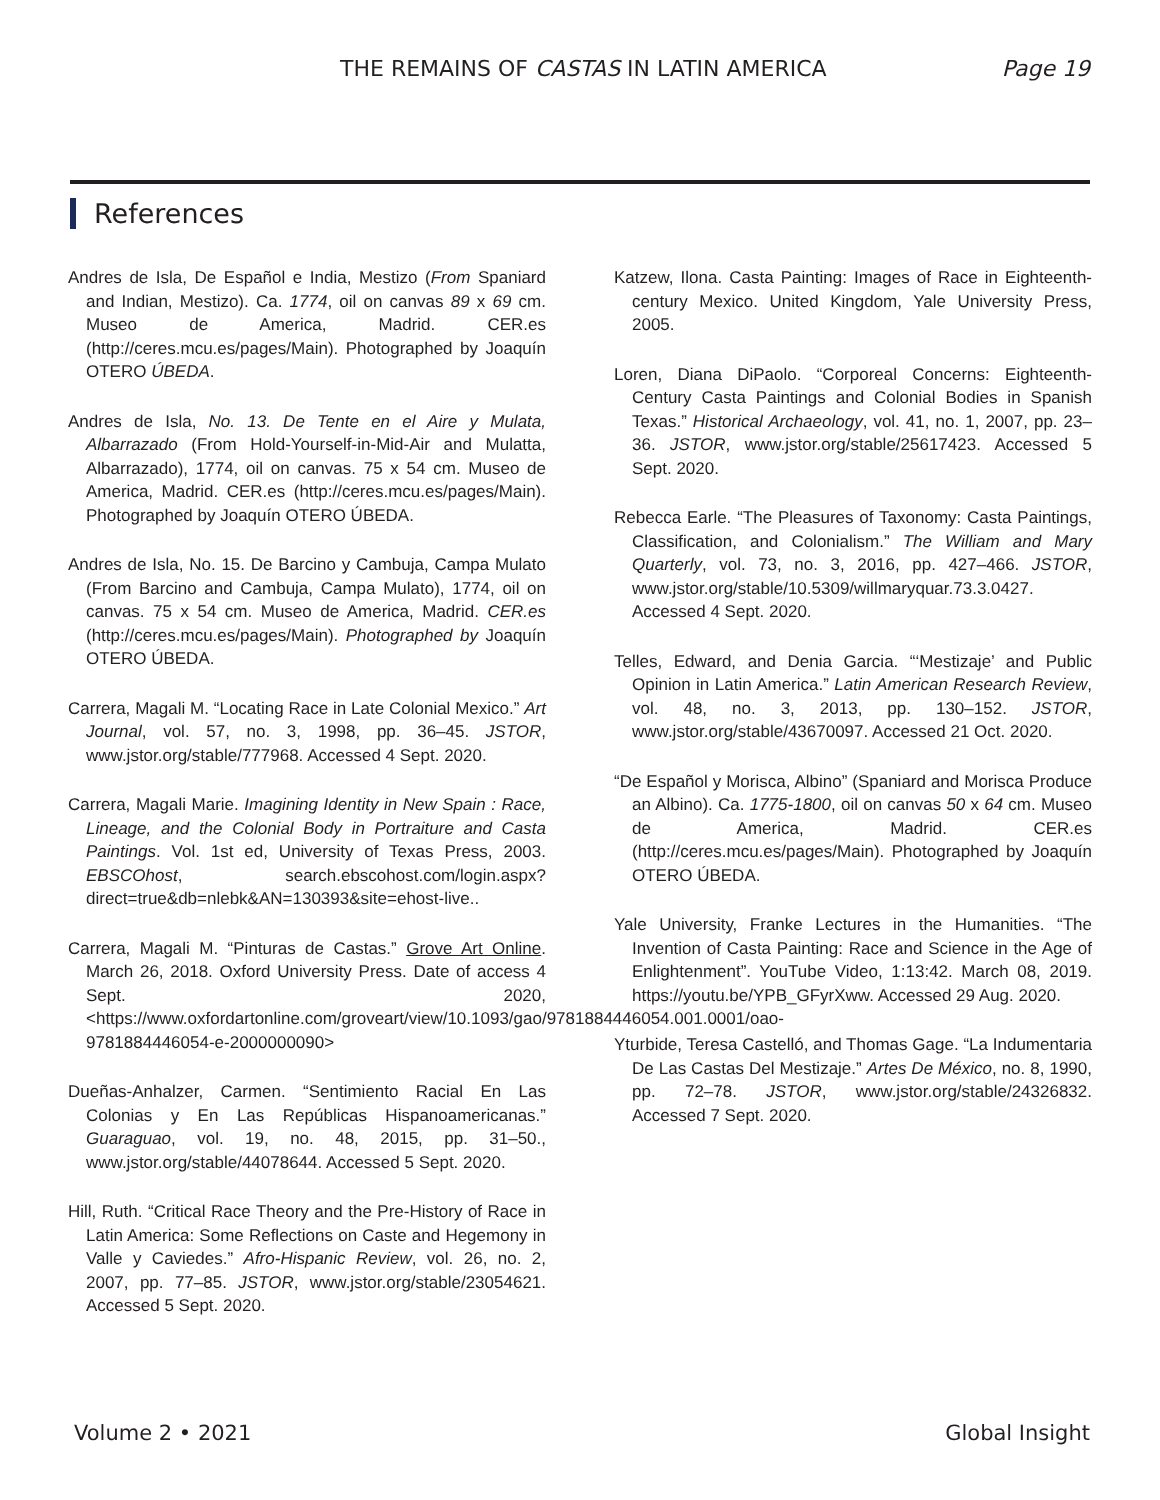THE REMAINS OF CASTAS IN LATIN AMERICA Page 19
References
Andres de Isla, De Español e India, Mestizo (From Spaniard and Indian, Mestizo). Ca. 1774, oil on canvas 89 x 69 cm. Museo de America, Madrid. CER.es (http://ceres.mcu.es/pages/Main). Photographed by Joaquín OTERO ÚBEDA.
Andres de Isla, No. 13. De Tente en el Aire y Mulata, Albarrazado (From Hold-Yourself-in-Mid-Air and Mulatta, Albarrazado), 1774, oil on canvas. 75 x 54 cm. Museo de America, Madrid. CER.es (http://ceres.mcu.es/pages/Main). Photographed by Joaquín OTERO ÚBEDA.
Andres de Isla, No. 15. De Barcino y Cambuja, Campa Mulato (From Barcino and Cambuja, Campa Mulato), 1774, oil on canvas. 75 x 54 cm. Museo de America, Madrid. CER.es (http://ceres.mcu.es/pages/Main). Photographed by Joaquín OTERO ÚBEDA.
Carrera, Magali M. “Locating Race in Late Colonial Mexico.” Art Journal, vol. 57, no. 3, 1998, pp. 36–45. JSTOR, www.jstor.org/stable/777968. Accessed 4 Sept. 2020.
Carrera, Magali Marie. Imagining Identity in New Spain : Race, Lineage, and the Colonial Body in Portraiture and Casta Paintings. Vol. 1st ed, University of Texas Press, 2003. EBSCOhost, search.ebscohost.com/login.aspx?direct=true&db=nlebk&AN=130393&site=ehost-live..
Carrera, Magali M. “Pinturas de Castas.” Grove Art Online. March 26, 2018. Oxford University Press. Date of access 4 Sept. 2020, <https://www.oxfordartonline.com/groveart/view/10.1093/gao/9781884446054.001.0001/oao-9781884446054-e-2000000090>
Dueñas-Anhalzer, Carmen. “Sentimiento Racial En Las Colonias y En Las Repúblicas Hispanoamericanas.” Guaraguao, vol. 19, no. 48, 2015, pp. 31–50., www.jstor.org/stable/44078644. Accessed 5 Sept. 2020.
Hill, Ruth. “Critical Race Theory and the Pre-History of Race in Latin America: Some Reflections on Caste and Hegemony in Valle y Caviedes.” Afro-Hispanic Review, vol. 26, no. 2, 2007, pp. 77–85. JSTOR, www.jstor.org/stable/23054621. Accessed 5 Sept. 2020.
Katzew, Ilona. Casta Painting: Images of Race in Eighteenth-century Mexico. United Kingdom, Yale University Press, 2005.
Loren, Diana DiPaolo. “Corporeal Concerns: Eighteenth-Century Casta Paintings and Colonial Bodies in Spanish Texas.” Historical Archaeology, vol. 41, no. 1, 2007, pp. 23–36. JSTOR, www.jstor.org/stable/25617423. Accessed 5 Sept. 2020.
Rebecca Earle. “The Pleasures of Taxonomy: Casta Paintings, Classification, and Colonialism.” The William and Mary Quarterly, vol. 73, no. 3, 2016, pp. 427–466. JSTOR, www.jstor.org/stable/10.5309/willmaryquar.73.3.0427. Accessed 4 Sept. 2020.
Telles, Edward, and Denia Garcia. “‘Mestizaje’ and Public Opinion in Latin America.” Latin American Research Review, vol. 48, no. 3, 2013, pp. 130–152. JSTOR, www.jstor.org/stable/43670097. Accessed 21 Oct. 2020.
“De Español y Morisca, Albino” (Spaniard and Morisca Produce an Albino). Ca. 1775-1800, oil on canvas 50 x 64 cm. Museo de America, Madrid. CER.es (http://ceres.mcu.es/pages/Main). Photographed by Joaquín OTERO ÚBEDA.
Yale University, Franke Lectures in the Humanities. “The Invention of Casta Painting: Race and Science in the Age of Enlightenment”. YouTube Video, 1:13:42. March 08, 2019. https://youtu.be/YPB_GFyrXww. Accessed 29 Aug. 2020.
Yturbide, Teresa Castelló, and Thomas Gage. “La Indumentaria De Las Castas Del Mestizaje.” Artes De México, no. 8, 1990, pp. 72–78. JSTOR, www.jstor.org/stable/24326832. Accessed 7 Sept. 2020.
Volume 2 • 2021 Global Insight